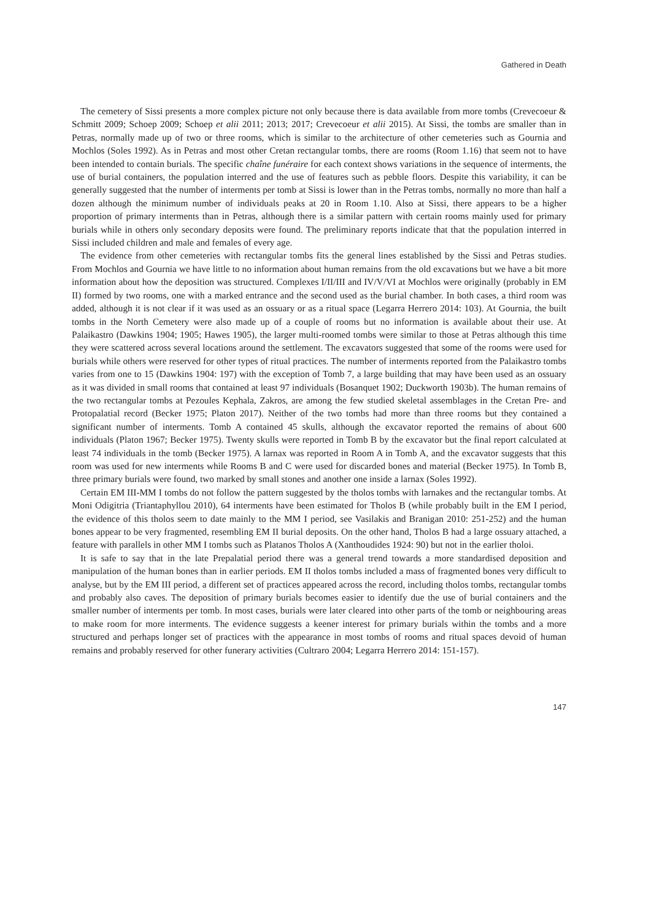Gathered in Death
The cemetery of Sissi presents a more complex picture not only because there is data available from more tombs (Crevecoeur & Schmitt 2009; Schoep 2009; Schoep et alii 2011; 2013; 2017; Crevecoeur et alii 2015). At Sissi, the tombs are smaller than in Petras, normally made up of two or three rooms, which is similar to the architecture of other cemeteries such as Gournia and Mochlos (Soles 1992). As in Petras and most other Cretan rectangular tombs, there are rooms (Room 1.16) that seem not to have been intended to contain burials. The specific chaîne funéraire for each context shows variations in the sequence of interments, the use of burial containers, the population interred and the use of features such as pebble floors. Despite this variability, it can be generally suggested that the number of interments per tomb at Sissi is lower than in the Petras tombs, normally no more than half a dozen although the minimum number of individuals peaks at 20 in Room 1.10. Also at Sissi, there appears to be a higher proportion of primary interments than in Petras, although there is a similar pattern with certain rooms mainly used for primary burials while in others only secondary deposits were found. The preliminary reports indicate that that the population interred in Sissi included children and male and females of every age.
The evidence from other cemeteries with rectangular tombs fits the general lines established by the Sissi and Petras studies. From Mochlos and Gournia we have little to no information about human remains from the old excavations but we have a bit more information about how the deposition was structured. Complexes I/II/III and IV/V/VI at Mochlos were originally (probably in EM II) formed by two rooms, one with a marked entrance and the second used as the burial chamber. In both cases, a third room was added, although it is not clear if it was used as an ossuary or as a ritual space (Legarra Herrero 2014: 103). At Gournia, the built tombs in the North Cemetery were also made up of a couple of rooms but no information is available about their use. At Palaikastro (Dawkins 1904; 1905; Hawes 1905), the larger multi-roomed tombs were similar to those at Petras although this time they were scattered across several locations around the settlement. The excavators suggested that some of the rooms were used for burials while others were reserved for other types of ritual practices. The number of interments reported from the Palaikastro tombs varies from one to 15 (Dawkins 1904: 197) with the exception of Tomb 7, a large building that may have been used as an ossuary as it was divided in small rooms that contained at least 97 individuals (Bosanquet 1902; Duckworth 1903b). The human remains of the two rectangular tombs at Pezoules Kephala, Zakros, are among the few studied skeletal assemblages in the Cretan Pre- and Protopalatial record (Becker 1975; Platon 2017). Neither of the two tombs had more than three rooms but they contained a significant number of interments. Tomb A contained 45 skulls, although the excavator reported the remains of about 600 individuals (Platon 1967; Becker 1975). Twenty skulls were reported in Tomb B by the excavator but the final report calculated at least 74 individuals in the tomb (Becker 1975). A larnax was reported in Room A in Tomb A, and the excavator suggests that this room was used for new interments while Rooms B and C were used for discarded bones and material (Becker 1975). In Tomb B, three primary burials were found, two marked by small stones and another one inside a larnax (Soles 1992).
Certain EM III-MM I tombs do not follow the pattern suggested by the tholos tombs with larnakes and the rectangular tombs. At Moni Odigitria (Triantaphyllou 2010), 64 interments have been estimated for Tholos B (while probably built in the EM I period, the evidence of this tholos seem to date mainly to the MM I period, see Vasilakis and Branigan 2010: 251-252) and the human bones appear to be very fragmented, resembling EM II burial deposits. On the other hand, Tholos B had a large ossuary attached, a feature with parallels in other MM I tombs such as Platanos Tholos A (Xanthoudides 1924: 90) but not in the earlier tholoi.
It is safe to say that in the late Prepalatial period there was a general trend towards a more standardised deposition and manipulation of the human bones than in earlier periods. EM II tholos tombs included a mass of fragmented bones very difficult to analyse, but by the EM III period, a different set of practices appeared across the record, including tholos tombs, rectangular tombs and probably also caves. The deposition of primary burials becomes easier to identify due the use of burial containers and the smaller number of interments per tomb. In most cases, burials were later cleared into other parts of the tomb or neighbouring areas to make room for more interments. The evidence suggests a keener interest for primary burials within the tombs and a more structured and perhaps longer set of practices with the appearance in most tombs of rooms and ritual spaces devoid of human remains and probably reserved for other funerary activities (Cultraro 2004; Legarra Herrero 2014: 151-157).
147